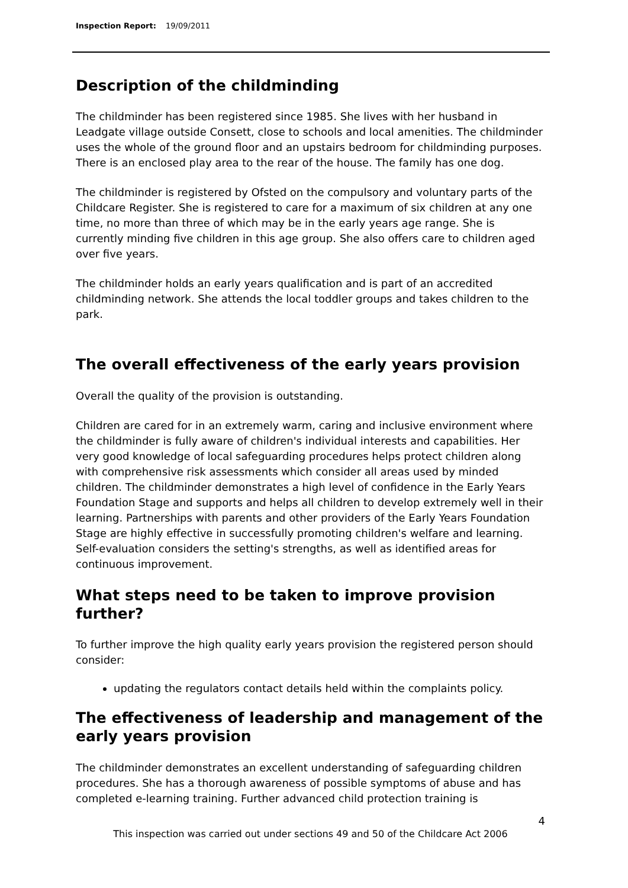Inspection Report: 19/09/2011
Description of the childminding
The childminder has been registered since 1985. She lives with her husband in Leadgate village outside Consett, close to schools and local amenities. The childminder uses the whole of the ground floor and an upstairs bedroom for childminding purposes. There is an enclosed play area to the rear of the house. The family has one dog.
The childminder is registered by Ofsted on the compulsory and voluntary parts of the Childcare Register. She is registered to care for a maximum of six children at any one time, no more than three of which may be in the early years age range. She is currently minding five children in this age group. She also offers care to children aged over five years.
The childminder holds an early years qualification and is part of an accredited childminding network. She attends the local toddler groups and takes children to the park.
The overall effectiveness of the early years provision
Overall the quality of the provision is outstanding.
Children are cared for in an extremely warm, caring and inclusive environment where the childminder is fully aware of children's individual interests and capabilities. Her very good knowledge of local safeguarding procedures helps protect children along with comprehensive risk assessments which consider all areas used by minded children. The childminder demonstrates a high level of confidence in the Early Years Foundation Stage and supports and helps all children to develop extremely well in their learning. Partnerships with parents and other providers of the Early Years Foundation Stage are highly effective in successfully promoting children's welfare and learning. Self-evaluation considers the setting's strengths, as well as identified areas for continuous improvement.
What steps need to be taken to improve provision further?
To further improve the high quality early years provision the registered person should consider:
updating the regulators contact details held within the complaints policy.
The effectiveness of leadership and management of the early years provision
The childminder demonstrates an excellent understanding of safeguarding children procedures. She has a thorough awareness of possible symptoms of abuse and has completed e-learning training. Further advanced child protection training is
4
This inspection was carried out under sections 49 and 50 of the Childcare Act 2006